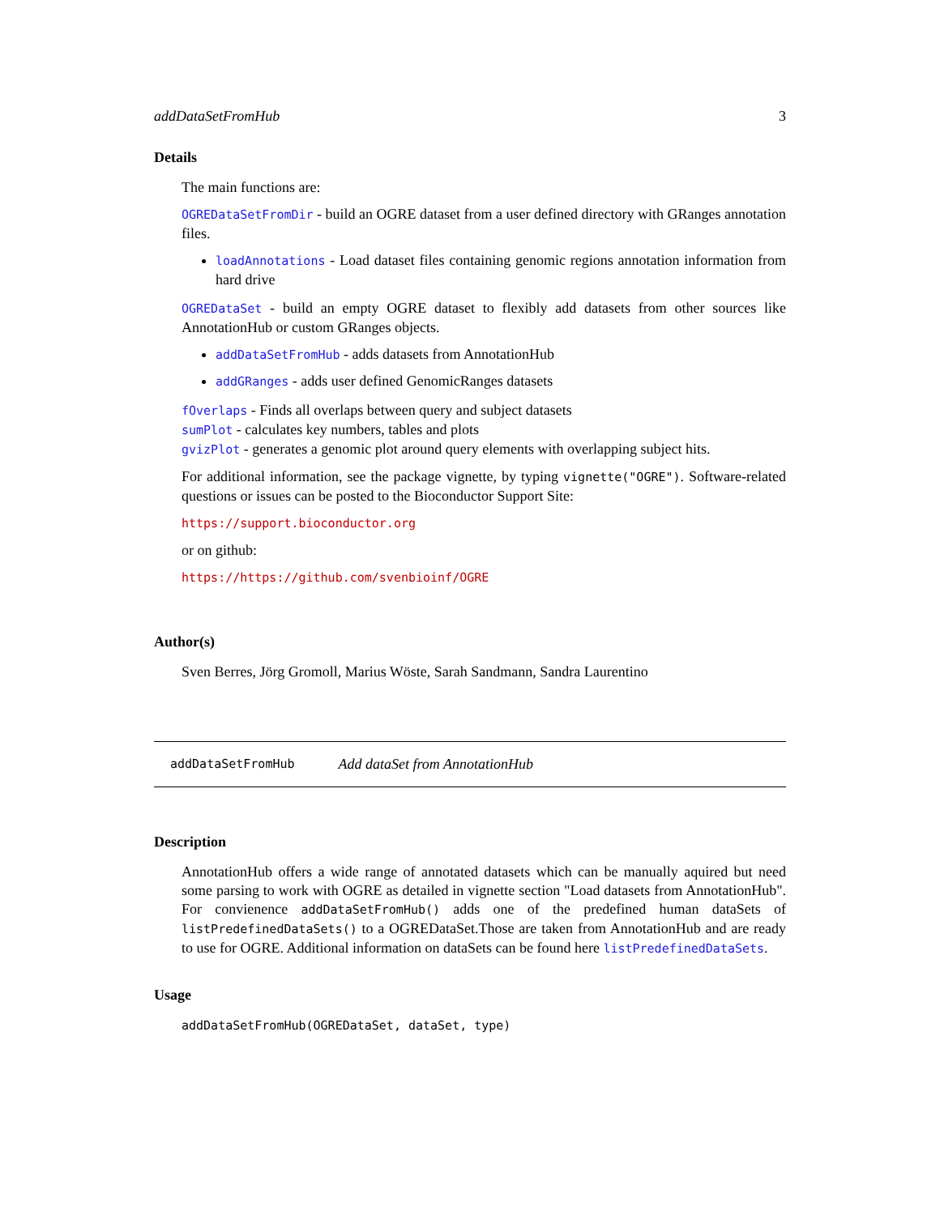addDataSetFromHub 3
Details
The main functions are:
OGREDataSetFromDir - build an OGRE dataset from a user defined directory with GRanges annotation files.
loadAnnotations - Load dataset files containing genomic regions annotation information from hard drive
OGREDataSet - build an empty OGRE dataset to flexibly add datasets from other sources like AnnotationHub or custom GRanges objects.
addDataSetFromHub - adds datasets from AnnotationHub
addGRanges - adds user defined GenomicRanges datasets
fOverlaps - Finds all overlaps between query and subject datasets
sumPlot - calculates key numbers, tables and plots
gvizPlot - generates a genomic plot around query elements with overlapping subject hits.
For additional information, see the package vignette, by typing vignette("OGRE"). Software-related questions or issues can be posted to the Bioconductor Support Site:
https://support.bioconductor.org
or on github:
https://https://github.com/svenbioinf/OGRE
Author(s)
Sven Berres, Jörg Gromoll, Marius Wöste, Sarah Sandmann, Sandra Laurentino
addDataSetFromHub Add dataSet from AnnotationHub
Description
AnnotationHub offers a wide range of annotated datasets which can be manually aquired but need some parsing to work with OGRE as detailed in vignette section "Load datasets from AnnotationHub". For convienence addDataSetFromHub() adds one of the predefined human dataSets of listPredefinedDataSets() to a OGREDataSet.Those are taken from AnnotationHub and are ready to use for OGRE. Additional information on dataSets can be found here listPredefinedDataSets.
Usage
addDataSetFromHub(OGREDataSet, dataSet, type)